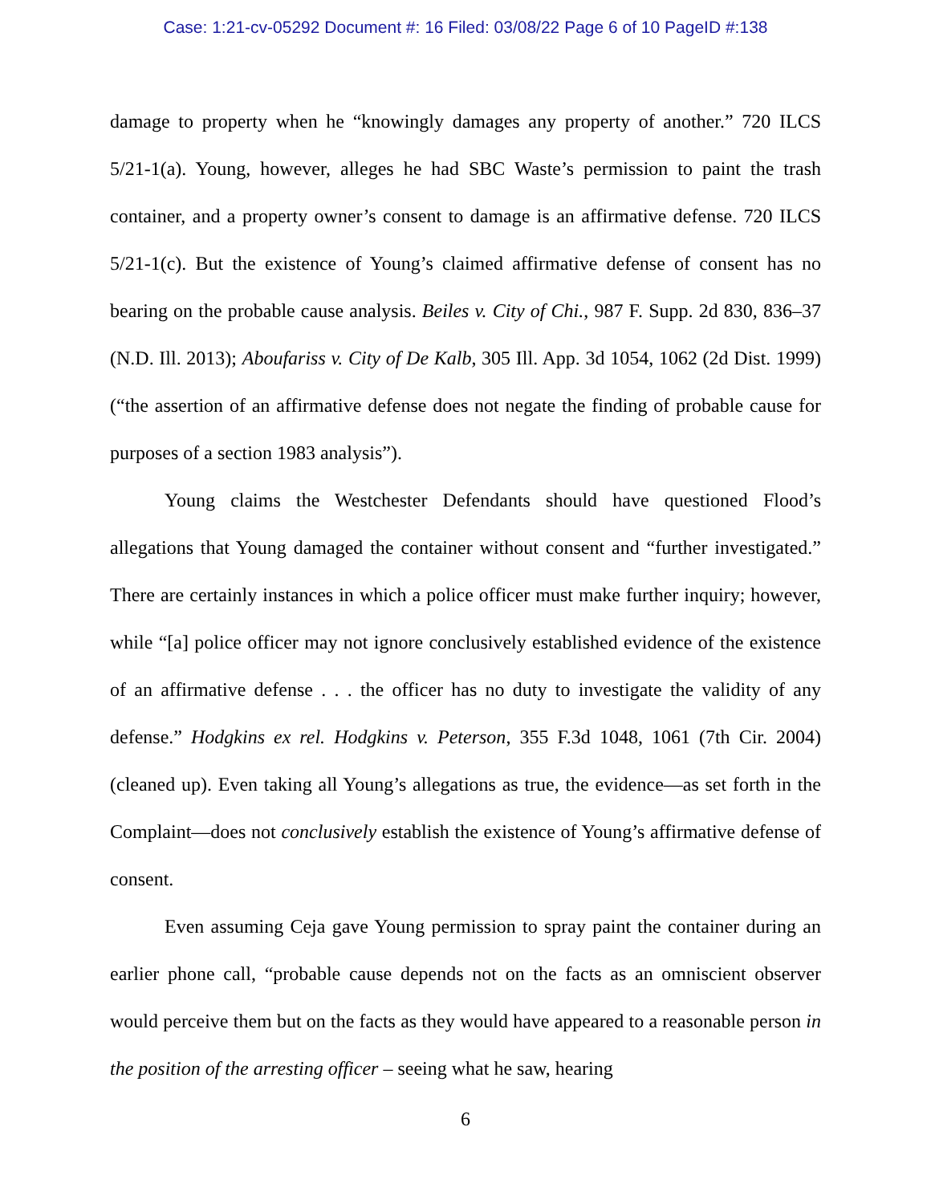Case: 1:21-cv-05292 Document #: 16 Filed: 03/08/22 Page 6 of 10 PageID #:138
damage to property when he “knowingly damages any property of another.” 720 ILCS 5/21-1(a). Young, however, alleges he had SBC Waste’s permission to paint the trash container, and a property owner’s consent to damage is an affirmative defense. 720 ILCS 5/21-1(c). But the existence of Young’s claimed affirmative defense of consent has no bearing on the probable cause analysis. Beiles v. City of Chi., 987 F. Supp. 2d 830, 836–37 (N.D. Ill. 2013); Aboufariss v. City of De Kalb, 305 Ill. App. 3d 1054, 1062 (2d Dist. 1999) (“the assertion of an affirmative defense does not negate the finding of probable cause for purposes of a section 1983 analysis”).
Young claims the Westchester Defendants should have questioned Flood’s allegations that Young damaged the container without consent and “further investigated.” There are certainly instances in which a police officer must make further inquiry; however, while “[a] police officer may not ignore conclusively established evidence of the existence of an affirmative defense . . . the officer has no duty to investigate the validity of any defense.” Hodgkins ex rel. Hodgkins v. Peterson, 355 F.3d 1048, 1061 (7th Cir. 2004) (cleaned up). Even taking all Young’s allegations as true, the evidence—as set forth in the Complaint—does not conclusively establish the existence of Young’s affirmative defense of consent.
Even assuming Ceja gave Young permission to spray paint the container during an earlier phone call, “probable cause depends not on the facts as an omniscient observer would perceive them but on the facts as they would have appeared to a reasonable person in the position of the arresting officer – seeing what he saw, hearing
6